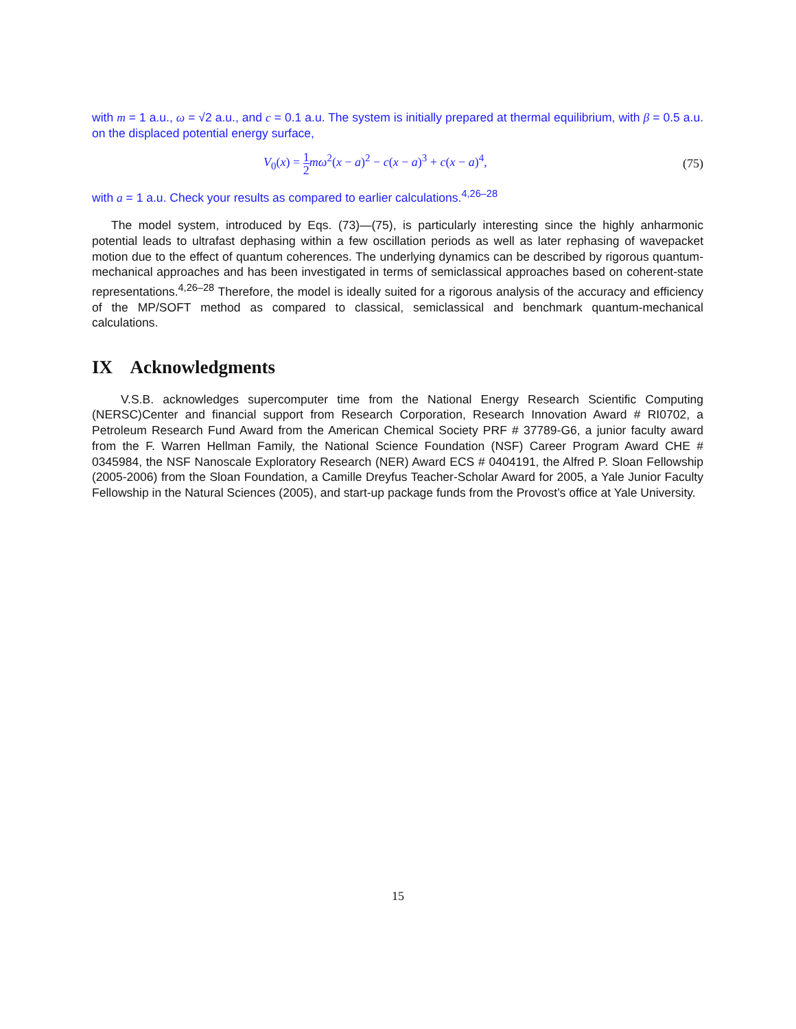with m = 1 a.u., ω = √2 a.u., and c = 0.1 a.u. The system is initially prepared at thermal equilibrium, with β = 0.5 a.u. on the displaced potential energy surface,
V<sub>0</sub>(x) = 1 2 mω<sup>2</sup>(x − a)<sup>2</sup> − c(x − a)<sup>3</sup> + c(x − a)<sup>4</sup>, (75)
with a = 1 a.u. Check your results as compared to earlier calculations.<sup>4,26–28</sup>
The model system, introduced by Eqs. (73)—(75), is particularly interesting since the highly anharmonic potential leads to ultrafast dephasing within a few oscillation periods as well as later rephasing of wavepacket motion due to the effect of quantum coherences. The underlying dynamics can be described by rigorous quantum-mechanical approaches and has been investigated in terms of semiclassical approaches based on coherent-state representations.<sup>4,26–28</sup> Therefore, the model is ideally suited for a rigorous analysis of the accuracy and efficiency of the MP/SOFT method as compared to classical, semiclassical and benchmark quantum-mechanical calculations.
IX Acknowledgments
V.S.B. acknowledges supercomputer time from the National Energy Research Scientific Computing (NERSC)Center and financial support from Research Corporation, Research Innovation Award # RI0702, a Petroleum Research Fund Award from the American Chemical Society PRF # 37789-G6, a junior faculty award from the F. Warren Hellman Family, the National Science Foundation (NSF) Career Program Award CHE # 0345984, the NSF Nanoscale Exploratory Research (NER) Award ECS # 0404191, the Alfred P. Sloan Fellowship (2005-2006) from the Sloan Foundation, a Camille Dreyfus Teacher-Scholar Award for 2005, a Yale Junior Faculty Fellowship in the Natural Sciences (2005), and start-up package funds from the Provost’s office at Yale University.
15